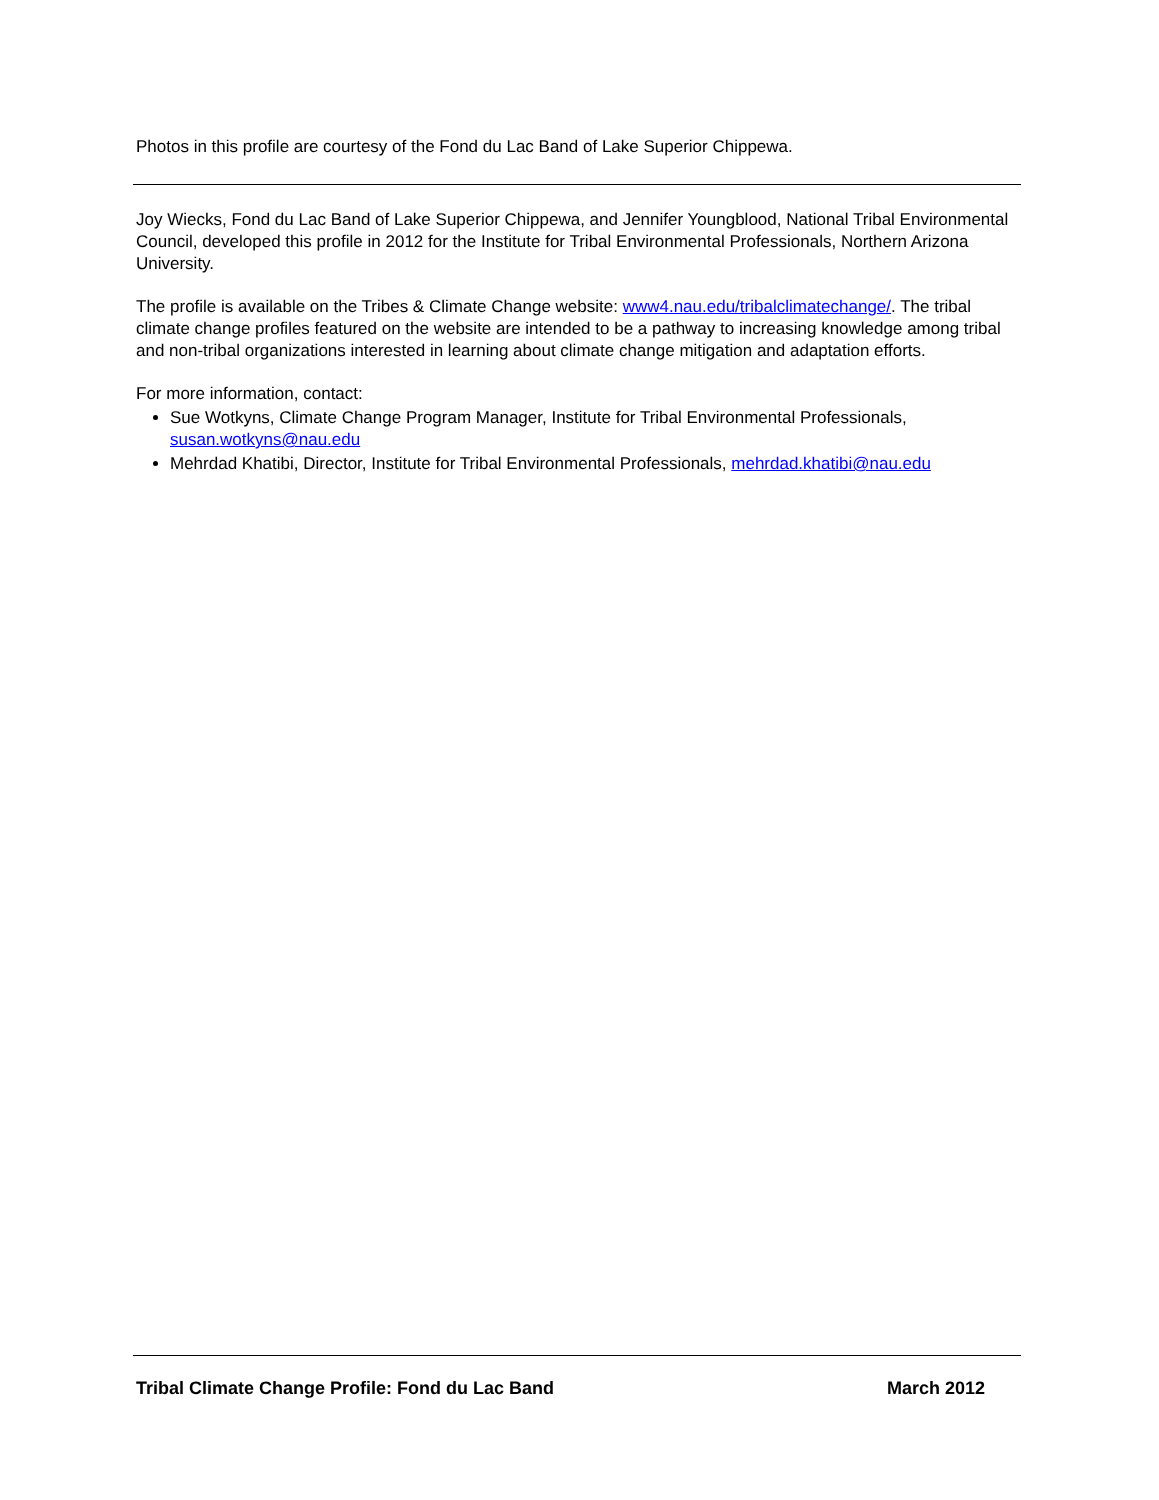Photos in this profile are courtesy of the Fond du Lac Band of Lake Superior Chippewa.
Joy Wiecks, Fond du Lac Band of Lake Superior Chippewa, and Jennifer Youngblood, National Tribal Environmental Council, developed this profile in 2012 for the Institute for Tribal Environmental Professionals, Northern Arizona University.
The profile is available on the Tribes & Climate Change website: www4.nau.edu/tribalclimatechange/. The tribal climate change profiles featured on the website are intended to be a pathway to increasing knowledge among tribal and non-tribal organizations interested in learning about climate change mitigation and adaptation efforts.
For more information, contact:
Sue Wotkyns, Climate Change Program Manager, Institute for Tribal Environmental Professionals, susan.wotkyns@nau.edu
Mehrdad Khatibi, Director, Institute for Tribal Environmental Professionals, mehrdad.khatibi@nau.edu
Tribal Climate Change Profile: Fond du Lac Band March 2012